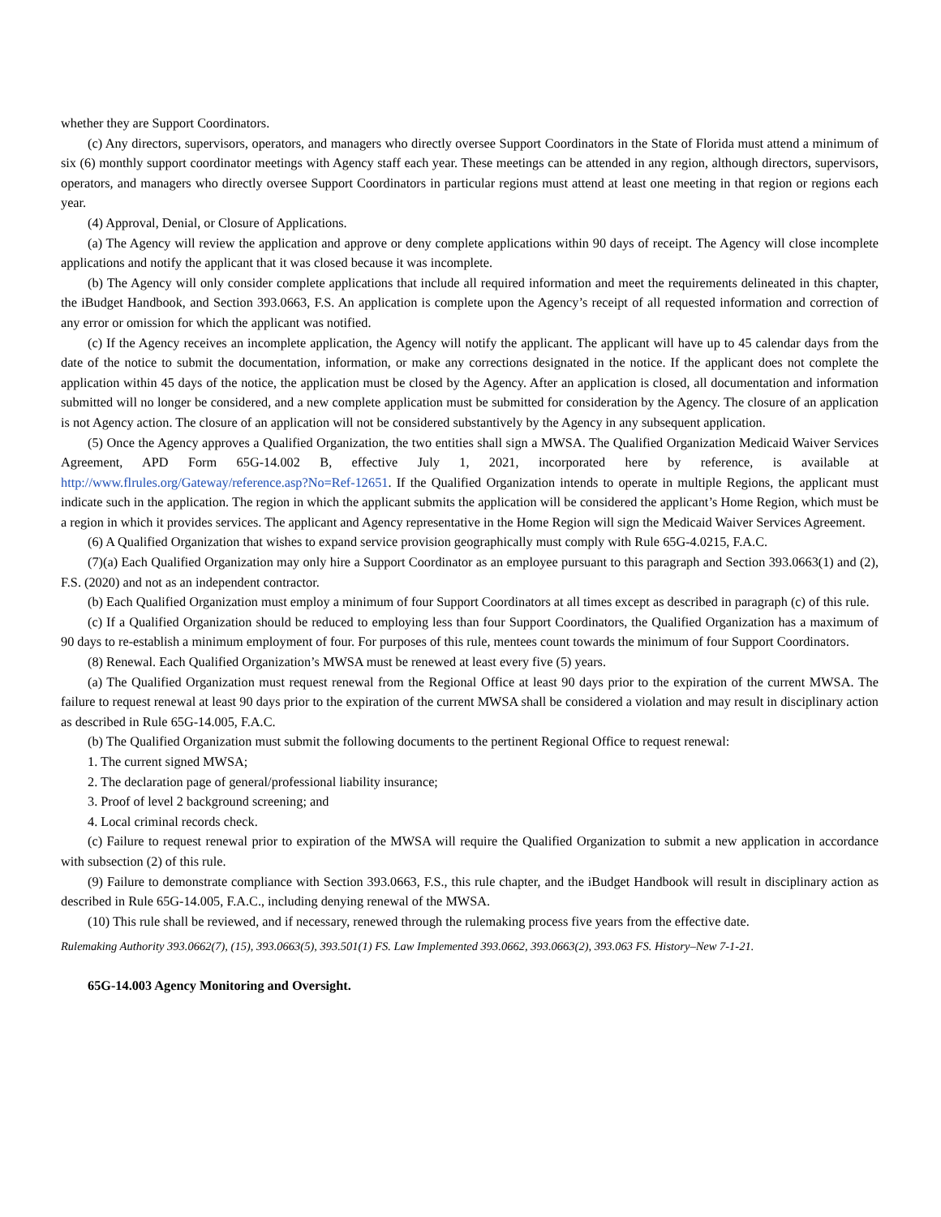whether they are Support Coordinators.
(c) Any directors, supervisors, operators, and managers who directly oversee Support Coordinators in the State of Florida must attend a minimum of six (6) monthly support coordinator meetings with Agency staff each year. These meetings can be attended in any region, although directors, supervisors, operators, and managers who directly oversee Support Coordinators in particular regions must attend at least one meeting in that region or regions each year.
(4) Approval, Denial, or Closure of Applications.
(a) The Agency will review the application and approve or deny complete applications within 90 days of receipt. The Agency will close incomplete applications and notify the applicant that it was closed because it was incomplete.
(b) The Agency will only consider complete applications that include all required information and meet the requirements delineated in this chapter, the iBudget Handbook, and Section 393.0663, F.S. An application is complete upon the Agency’s receipt of all requested information and correction of any error or omission for which the applicant was notified.
(c) If the Agency receives an incomplete application, the Agency will notify the applicant. The applicant will have up to 45 calendar days from the date of the notice to submit the documentation, information, or make any corrections designated in the notice. If the applicant does not complete the application within 45 days of the notice, the application must be closed by the Agency. After an application is closed, all documentation and information submitted will no longer be considered, and a new complete application must be submitted for consideration by the Agency. The closure of an application is not Agency action. The closure of an application will not be considered substantively by the Agency in any subsequent application.
(5) Once the Agency approves a Qualified Organization, the two entities shall sign a MWSA. The Qualified Organization Medicaid Waiver Services Agreement, APD Form 65G-14.002 B, effective July 1, 2021, incorporated here by reference, is available at http://www.flrules.org/Gateway/reference.asp?No=Ref-12651. If the Qualified Organization intends to operate in multiple Regions, the applicant must indicate such in the application. The region in which the applicant submits the application will be considered the applicant’s Home Region, which must be a region in which it provides services. The applicant and Agency representative in the Home Region will sign the Medicaid Waiver Services Agreement.
(6) A Qualified Organization that wishes to expand service provision geographically must comply with Rule 65G-4.0215, F.A.C.
(7)(a) Each Qualified Organization may only hire a Support Coordinator as an employee pursuant to this paragraph and Section 393.0663(1) and (2), F.S. (2020) and not as an independent contractor.
(b) Each Qualified Organization must employ a minimum of four Support Coordinators at all times except as described in paragraph (c) of this rule.
(c) If a Qualified Organization should be reduced to employing less than four Support Coordinators, the Qualified Organization has a maximum of 90 days to re-establish a minimum employment of four. For purposes of this rule, mentees count towards the minimum of four Support Coordinators.
(8) Renewal. Each Qualified Organization’s MWSA must be renewed at least every five (5) years.
(a) The Qualified Organization must request renewal from the Regional Office at least 90 days prior to the expiration of the current MWSA. The failure to request renewal at least 90 days prior to the expiration of the current MWSA shall be considered a violation and may result in disciplinary action as described in Rule 65G-14.005, F.A.C.
(b) The Qualified Organization must submit the following documents to the pertinent Regional Office to request renewal:
1. The current signed MWSA;
2. The declaration page of general/professional liability insurance;
3. Proof of level 2 background screening; and
4. Local criminal records check.
(c) Failure to request renewal prior to expiration of the MWSA will require the Qualified Organization to submit a new application in accordance with subsection (2) of this rule.
(9) Failure to demonstrate compliance with Section 393.0663, F.S., this rule chapter, and the iBudget Handbook will result in disciplinary action as described in Rule 65G-14.005, F.A.C., including denying renewal of the MWSA.
(10) This rule shall be reviewed, and if necessary, renewed through the rulemaking process five years from the effective date.
Rulemaking Authority 393.0662(7), (15), 393.0663(5), 393.501(1) FS. Law Implemented 393.0662, 393.0663(2), 393.063 FS. History–New 7-1-21.
65G-14.003 Agency Monitoring and Oversight.